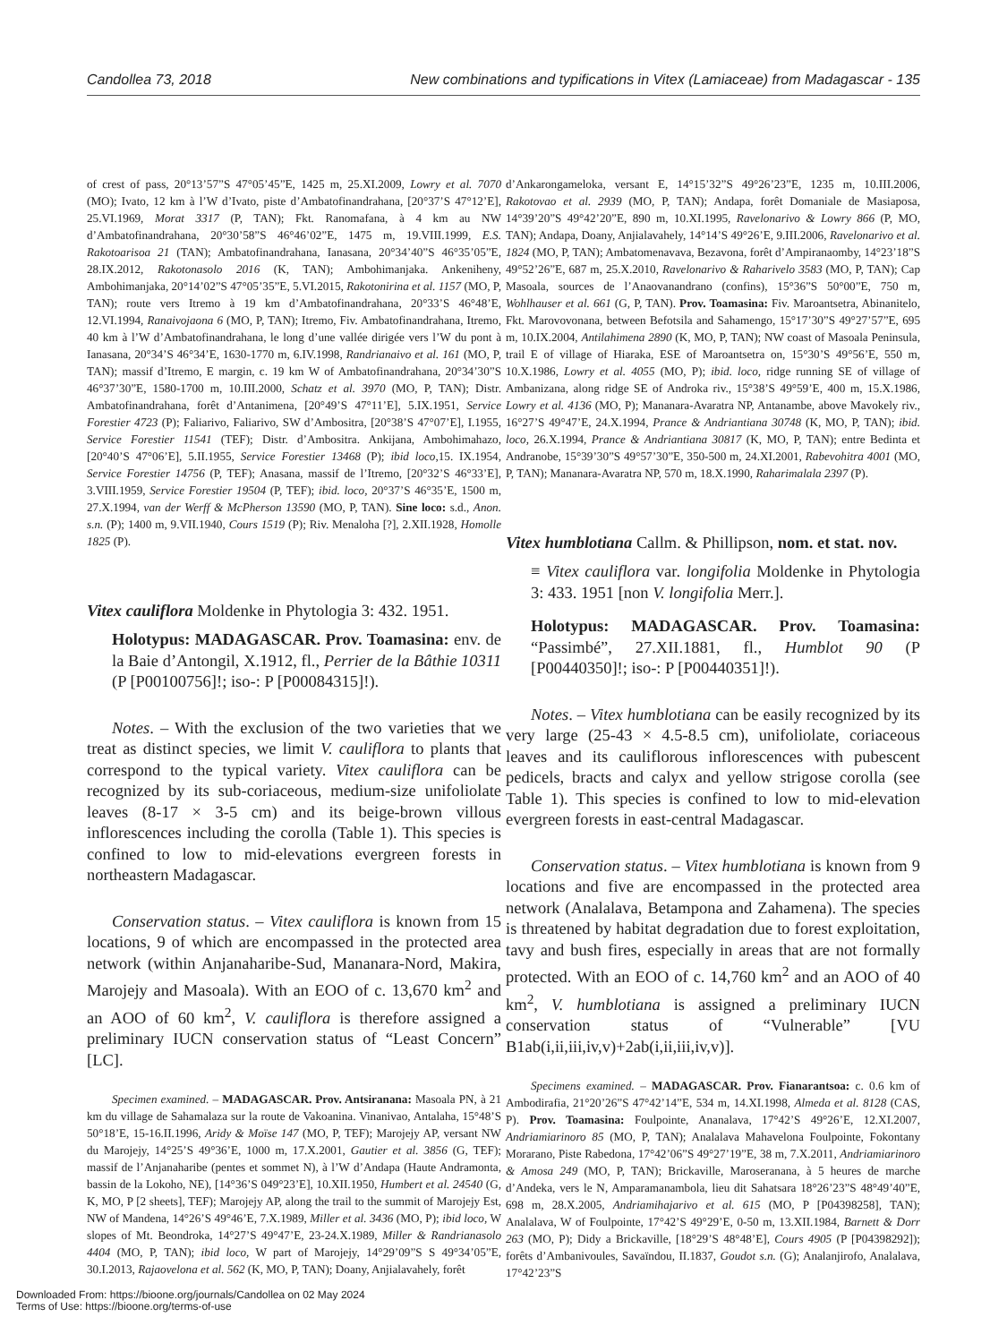Candollea 73, 2018 New combinations and typifications in Vitex (Lamiaceae) from Madagascar - 135
of crest of pass, 20°13’57”S 47°05’45”E, 1425 m, 25.XI.2009, Lowry et al. 7070 (MO); Ivato, 12 km à l’W d’Ivato, piste d’Ambatofinandrahana, [20°37’S 47°12’E], 25.VI.1969, Morat 3317 (P, TAN); Fkt. Ranomafana, à 4 km au NW d’Ambatofinandrahana, 20°30’58”S 46°46’02”E, 1475 m, 19.VIII.1999, E.S. Rakotoarisoa 21 (TAN); Ambatofinandrahana, Ianasana, 20°34’40”S 46°35’05”E, 28.IX.2012, Rakotonasolo 2016 (K, TAN); Ambohimanjaka. Ankeniheny, Ambohimanjaka, 20°14’02”S 47°05’35”E, 5.VI.2015, Rakotonirina et al. 1157 (MO, P, TAN); route vers Itremo à 19 km d’Ambatofinandrahana, 20°33’S 46°48’E, 12.VI.1994, Ranaivojaona 6 (MO, P, TAN); Itremo, Fiv. Ambatofinandrahana, Itremo, 40 km à l’W d’Ambatofinandrahana, le long d’une vallée dirigée vers l’W du pont à Ianasana, 20°34’S 46°34’E, 1630-1770 m, 6.IV.1998, Randrianaivo et al. 161 (MO, P, TAN); massif d’Itremo, E margin, c. 19 km W of Ambatofinandrahana, 20°34’30”S 46°37’30”E, 1580-1700 m, 10.III.2000, Schatz et al. 3970 (MO, P, TAN); Distr. Ambatofinandrahana, forêt d’Antanimena, [20°49’S 47°11’E], 5.IX.1951, Service Forestier 4723 (P); Faliarivo, Faliarivo, SW d’Ambositra, [20°38’S 47°07’E], I.1955, Service Forestier 11541 (TEF); Distr. d’Ambositra. Ankijana, Ambohimahazo, [20°40’S 47°06’E], 5.II.1955, Service Forestier 13468 (P); ibid loco,15. IX.1954, Service Forestier 14756 (P, TEF); Anasana, massif de l’Itremo, [20°32’S 46°33’E], 3.VIII.1959, Service Forestier 19504 (P, TEF); ibid. loco, 20°37’S 46°35’E, 1500 m, 27.X.1994, van der Werff & McPherson 13590 (MO, P, TAN). Sine loco: s.d., Anon. s.n. (P); 1400 m, 9.VII.1940, Cours 1519 (P); Riv. Menaloha [?], 2.XII.1928, Homolle 1825 (P).
Vitex cauliflora Moldenke in Phytologia 3: 432. 1951.
Holotypus: MADAGASCAR. Prov. Toamasina: env. de la Baie d’Antongil, X.1912, fl., Perrier de la Bâthie 10311 (P [P00100756]!; iso-: P [P00084315]!).
Notes. – With the exclusion of the two varieties that we treat as distinct species, we limit V. cauliflora to plants that correspond to the typical variety. Vitex cauliflora can be recognized by its sub-coriaceous, medium-size unifoliolate leaves (8-17 × 3-5 cm) and its beige-brown villous inflorescences including the corolla (Table 1). This species is confined to low to mid-elevations evergreen forests in northeastern Madagascar.
Conservation status. – Vitex cauliflora is known from 15 locations, 9 of which are encompassed in the protected area network (within Anjanaharibe-Sud, Mananara-Nord, Makira, Marojejy and Masoala). With an EOO of c. 13,670 km<sup>2</sup> and an AOO of 60 km<sup>2</sup>, V. cauliflora is therefore assigned a preliminary IUCN conservation status of “Least Concern” [LC].
Specimen examined. – MADAGASCAR. Prov. Antsiranana: Masoala PN, à 21 km du village de Sahamalaza sur la route de Vakoanina. Vinanivao, Antalaha, 15°48’S 50°18’E, 15-16.II.1996, Aridy & Moïse 147 (MO, P, TEF); Marojejy AP, versant NW du Marojejy, 14°25’S 49°36’E, 1000 m, 17.X.2001, Gautier et al. 3856 (G, TEF); massif de l’Anjanaharibe (pentes et sommet N), à l’W d’Andapa (Haute Andramonta, bassin de la Lokoho, NE), [14°36’S 049°23’E], 10.XII.1950, Humbert et al. 24540 (G, K, MO, P [2 sheets], TEF); Marojejy AP, along the trail to the summit of Marojejy Est, NW of Mandena, 14°26’S 49°46’E, 7.X.1989, Miller et al. 3436 (MO, P); ibid loco, W slopes of Mt. Beondroka, 14°27’S 49°47’E, 23-24.X.1989, Miller & Randrianasolo 4404 (MO, P, TAN); ibid loco, W part of Marojejy, 14°29’09”S S 49°34’05”E, 30.I.2013, Rajaovelona et al. 562 (K, MO, P, TAN); Doany, Anjialavahely, forêt
d’Ankarongameloka, versant E, 14°15’32”S 49°26’23”E, 1235 m, 10.III.2006, Rakotovao et al. 2939 (MO, P, TAN); Andapa, forêt Domaniale de Masiaposa, 14°39’20”S 49°42’20”E, 890 m, 10.XI.1995, Ravelonarivo & Lowry 866 (P, MO, TAN); Andapa, Doany, Anjialavahely, 14°14’S 49°26’E, 9.III.2006, Ravelonarivo et al. 1824 (MO, P, TAN); Ambatomenavava, Bezavona, forêt d’Ampiranaomby, 14°23’18”S 49°52’26”E, 687 m, 25.X.2010, Ravelonarivo & Raharivelo 3583 (MO, P, TAN); Cap Masoala, sources de l’Anaovanandrano (confins), 15°36”S 50°00”E, 750 m, Wohlhauser et al. 661 (G, P, TAN). Prov. Toamasina: Fiv. Maroantsetra, Abinanitelo, Fkt. Marovovonana, between Befotsila and Sahamengo, 15°17’30”S 49°27’57”E, 695 m, 10.IX.2004, Antilahimena 2890 (K, MO, P, TAN); NW coast of Masoala Peninsula, trail E of village of Hiaraka, ESE of Maroantsetra on, 15°30’S 49°56’E, 550 m, 10.X.1986, Lowry et al. 4055 (MO, P); ibid. loco, ridge running SE of village of Ambanizana, along ridge SE of Androka riv., 15°38’S 49°59’E, 400 m, 15.X.1986, Lowry et al. 4136 (MO, P); Mananara-Avaratra NP, Antanambe, above Mavokely riv., 16°27’S 49°47’E, 24.X.1994, Prance & Andriantiana 30748 (K, MO, P, TAN); ibid. loco, 26.X.1994, Prance & Andriantiana 30817 (K, MO, P, TAN); entre Bedinta et Andranobe, 15°39’30”S 49°57’30”E, 350-500 m, 24.XI.2001, Rabevohitra 4001 (MO, P, TAN); Mananara-Avaratra NP, 570 m, 18.X.1990, Raharimalala 2397 (P).
Vitex humblotiana Callm. & Phillipson, nom. et stat. nov.
≡ Vitex cauliflora var. longifolia Moldenke in Phytologia 3: 433. 1951 [non V. longifolia Merr.].
Holotypus: MADAGASCAR. Prov. Toamasina: “Passimbé”, 27.XII.1881, fl., Humblot 90 (P [P00440350]!; iso-: P [P00440351]!).
Notes. – Vitex humblotiana can be easily recognized by its very large (25-43 × 4.5-8.5 cm), unifoliolate, coriaceous leaves and its cauliflorous inflorescences with pubescent pedicels, bracts and calyx and yellow strigose corolla (see Table 1). This species is confined to low to mid-elevation evergreen forests in east-central Madagascar.
Conservation status. – Vitex humblotiana is known from 9 locations and five are encompassed in the protected area network (Analalava, Betampona and Zahamena). The species is threatened by habitat degradation due to forest exploitation, tavy and bush fires, especially in areas that are not formally protected. With an EOO of c. 14,760 km<sup>2</sup> and an AOO of 40 km<sup>2</sup>, V. humblotiana is assigned a preliminary IUCN conservation status of “Vulnerable” [VU B1ab(i,ii,iii,iv,v)+2ab(i,ii,iii,iv,v)].
Specimens examined. – MADAGASCAR. Prov. Fianarantsoa: c. 0.6 km of Ambodirafia, 21°20’26”S 47°42’14”E, 534 m, 14.XI.1998, Almeda et al. 8128 (CAS, P). Prov. Toamasina: Foulpointe, Ananalava, 17°42’S 49°26’E, 12.XI.2007, Andriamiarinoro 85 (MO, P, TAN); Analalava Mahavelona Foulpointe, Fokontany Morarano, Piste Rabedona, 17°42’06”S 49°27’19”E, 38 m, 7.X.2011, Andriamiarinoro & Amosa 249 (MO, P, TAN); Brickaville, Maroseranana, à 5 heures de marche d’Andeka, vers le N, Amparamanambola, lieu dit Sahatsara 18°26’23”S 48°49’40”E, 698 m, 28.X.2005, Andriamihajarivo et al. 615 (MO, P [P04398258], TAN); Analalava, W of Foulpointe, 17°42’S 49°29’E, 0-50 m, 13.XII.1984, Barnett & Dorr 263 (MO, P); Didy a Brickaville, [18°29’S 48°48’E], Cours 4905 (P [P04398292]); forêts d’Ambanivoules, Savaïndou, II.1837, Goudot s.n. (G); Analanjirofo, Analalava, 17°42’23”S
Downloaded From: https://bioone.org/journals/Candollea on 02 May 2024
Terms of Use: https://bioone.org/terms-of-use